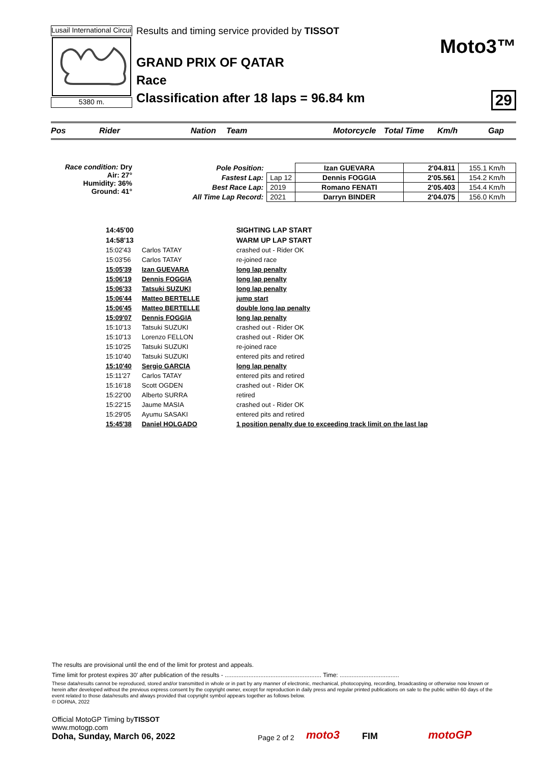Lusail International Circuit
5380 m.
Results and timing service provided by TISSOT
GRAND PRIX OF QATAR
Race
Classification after 18 laps = 96.84 km
Moto3™
29
Pos Rider Nation Team Motorcycle Total Time Km/h Gap
Race condition: Dry
Air: 27°
Humidity: 36%
Ground: 41°
| Pole Position: | | Izan GUEVARA | 2'04.811 | 155.1 Km/h |
| Fastest Lap: | Lap 12 | Dennis FOGGIA | 2'05.561 | 154.2 Km/h |
| Best Race Lap: | 2019 | Romano FENATI | 2'05.403 | 154.4 Km/h |
| All Time Lap Record: | 2021 | Darryn BINDER | 2'04.075 | 156.0 Km/h |
| 14:45'00 | | SIGHTING LAP START |
| 14:58'13 | | WARM UP LAP START |
| 15:02'43 | Carlos TATAY | crashed out - Rider OK |
| 15:03'56 | Carlos TATAY | re-joined race |
| 15:05'39 | Izan GUEVARA | long lap penalty |
| 15:06'19 | Dennis FOGGIA | long lap penalty |
| 15:06'33 | Tatsuki SUZUKI | long lap penalty |
| 15:06'44 | Matteo BERTELLE | jump start |
| 15:06'45 | Matteo BERTELLE | double long lap penalty |
| 15:09'07 | Dennis FOGGIA | long lap penalty |
| 15:10'13 | Tatsuki SUZUKI | crashed out - Rider OK |
| 15:10'13 | Lorenzo FELLON | crashed out - Rider OK |
| 15:10'25 | Tatsuki SUZUKI | re-joined race |
| 15:10'40 | Tatsuki SUZUKI | entered pits and retired |
| 15:10'40 | Sergio GARCIA | long lap penalty |
| 15:11'27 | Carlos TATAY | entered pits and retired |
| 15:16'18 | Scott OGDEN | crashed out - Rider OK |
| 15:22'00 | Alberto SURRA | retired |
| 15:22'15 | Jaume MASIA | crashed out - Rider OK |
| 15:29'05 | Ayumu SASAKI | entered pits and retired |
| 15:45'38 | Daniel HOLGADO | 1 position penalty due to exceeding track limit on the last lap |
The results are provisional until the end of the limit for protest and appeals.
Time limit for protest expires 30' after publication of the results - ......................................................... Time: ...................................
These data/results cannot be reproduced, stored and/or transmitted in whole or in part by any manner of electronic, mechanical, photocopying, recording, broadcasting or otherwise now known or herein after developed without the previous express consent by the copyright owner, except for reproduction in daily press and regular printed publications on sale to the public within 60 days of the event related to those data/results and always provided that copyright symbol appears together as follows below.
© DORNA, 2022
Official MotoGP Timing byTISSOT
www.motogp.com
Doha, Sunday, March 06, 2022
Page 2 of 2
moto3
FIM
motoGP